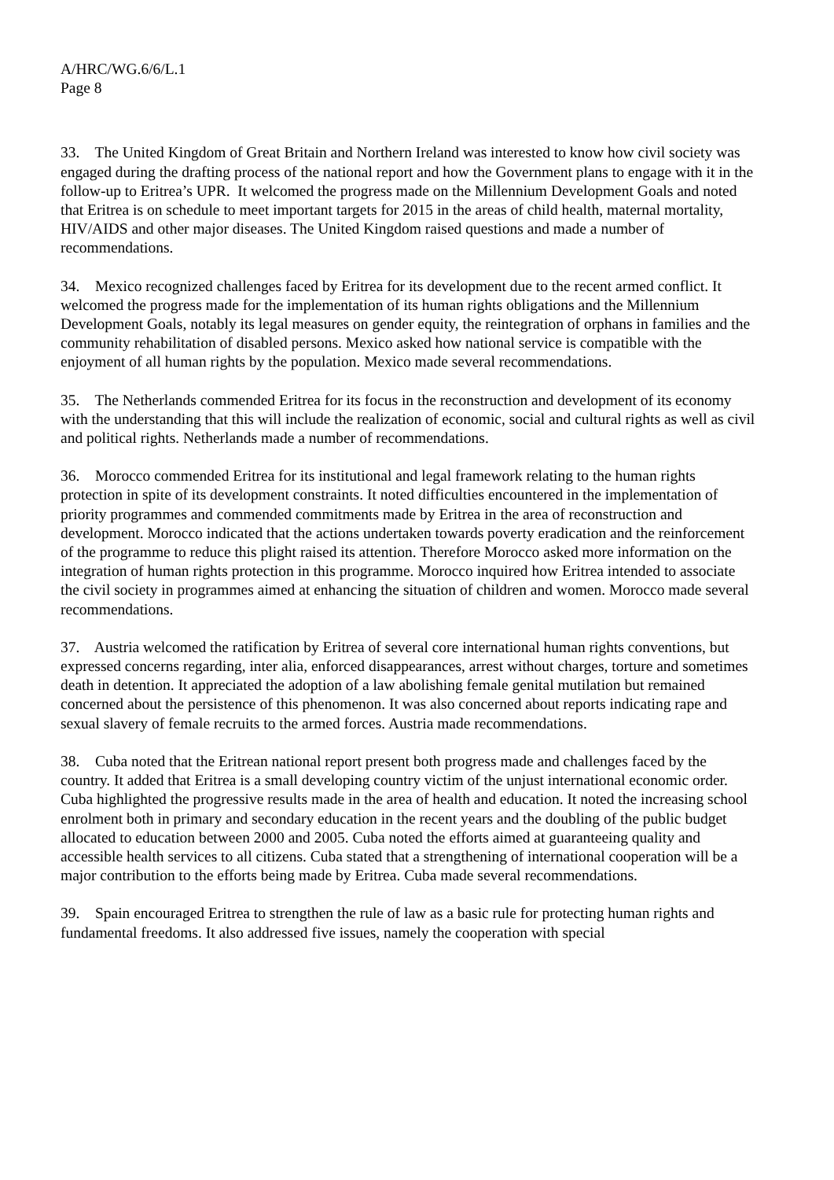A/HRC/WG.6/6/L.1
Page 8
33. The United Kingdom of Great Britain and Northern Ireland was interested to know how civil society was engaged during the drafting process of the national report and how the Government plans to engage with it in the follow-up to Eritrea’s UPR. It welcomed the progress made on the Millennium Development Goals and noted that Eritrea is on schedule to meet important targets for 2015 in the areas of child health, maternal mortality, HIV/AIDS and other major diseases. The United Kingdom raised questions and made a number of recommendations.
34. Mexico recognized challenges faced by Eritrea for its development due to the recent armed conflict. It welcomed the progress made for the implementation of its human rights obligations and the Millennium Development Goals, notably its legal measures on gender equity, the reintegration of orphans in families and the community rehabilitation of disabled persons. Mexico asked how national service is compatible with the enjoyment of all human rights by the population. Mexico made several recommendations.
35. The Netherlands commended Eritrea for its focus in the reconstruction and development of its economy with the understanding that this will include the realization of economic, social and cultural rights as well as civil and political rights. Netherlands made a number of recommendations.
36. Morocco commended Eritrea for its institutional and legal framework relating to the human rights protection in spite of its development constraints. It noted difficulties encountered in the implementation of priority programmes and commended commitments made by Eritrea in the area of reconstruction and development. Morocco indicated that the actions undertaken towards poverty eradication and the reinforcement of the programme to reduce this plight raised its attention. Therefore Morocco asked more information on the integration of human rights protection in this programme. Morocco inquired how Eritrea intended to associate the civil society in programmes aimed at enhancing the situation of children and women. Morocco made several recommendations.
37. Austria welcomed the ratification by Eritrea of several core international human rights conventions, but expressed concerns regarding, inter alia, enforced disappearances, arrest without charges, torture and sometimes death in detention. It appreciated the adoption of a law abolishing female genital mutilation but remained concerned about the persistence of this phenomenon. It was also concerned about reports indicating rape and sexual slavery of female recruits to the armed forces. Austria made recommendations.
38. Cuba noted that the Eritrean national report present both progress made and challenges faced by the country. It added that Eritrea is a small developing country victim of the unjust international economic order. Cuba highlighted the progressive results made in the area of health and education. It noted the increasing school enrolment both in primary and secondary education in the recent years and the doubling of the public budget allocated to education between 2000 and 2005. Cuba noted the efforts aimed at guaranteeing quality and accessible health services to all citizens. Cuba stated that a strengthening of international cooperation will be a major contribution to the efforts being made by Eritrea. Cuba made several recommendations.
39. Spain encouraged Eritrea to strengthen the rule of law as a basic rule for protecting human rights and fundamental freedoms. It also addressed five issues, namely the cooperation with special